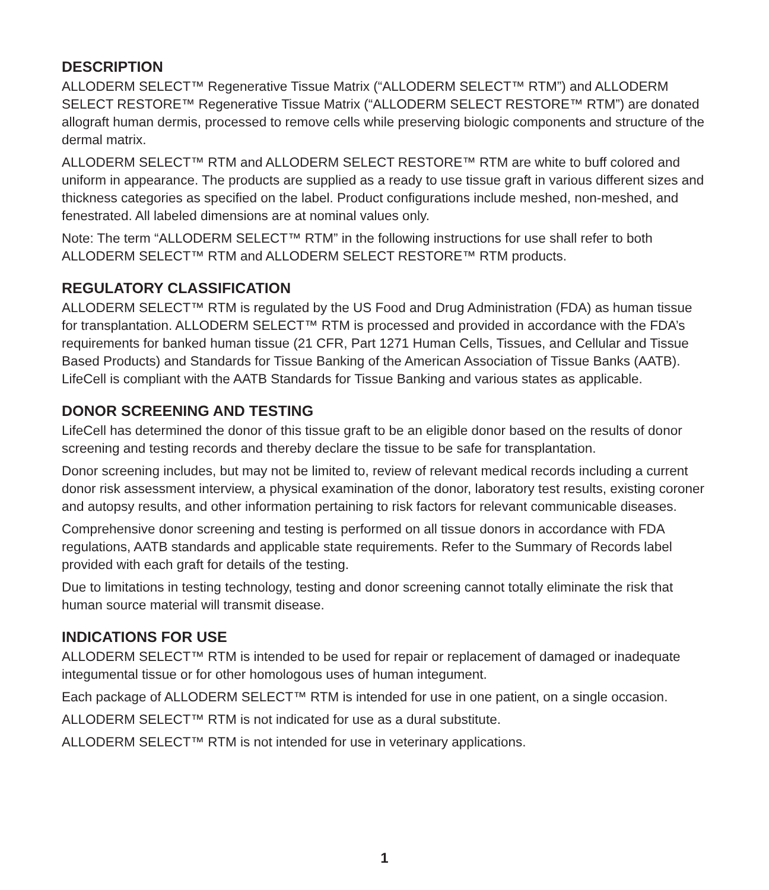DESCRIPTION
ALLODERM SELECT™ Regenerative Tissue Matrix (“ALLODERM SELECT™ RTM”) and ALLODERM SELECT RESTORE™ Regenerative Tissue Matrix (“ALLODERM SELECT RESTORE™ RTM”) are donated allograft human dermis, processed to remove cells while preserving biologic components and structure of the dermal matrix.
ALLODERM SELECT™ RTM and ALLODERM SELECT RESTORE™ RTM are white to buff colored and uniform in appearance. The products are supplied as a ready to use tissue graft in various different sizes and thickness categories as specified on the label. Product configurations include meshed, non-meshed, and fenestrated. All labeled dimensions are at nominal values only.
Note: The term “ALLODERM SELECT™ RTM” in the following instructions for use shall refer to both ALLODERM SELECT™ RTM and ALLODERM SELECT RESTORE™ RTM products.
REGULATORY CLASSIFICATION
ALLODERM SELECT™ RTM is regulated by the US Food and Drug Administration (FDA) as human tissue for transplantation. ALLODERM SELECT™ RTM is processed and provided in accordance with the FDA’s requirements for banked human tissue (21 CFR, Part 1271 Human Cells, Tissues, and Cellular and Tissue Based Products) and Standards for Tissue Banking of the American Association of Tissue Banks (AATB). LifeCell is compliant with the AATB Standards for Tissue Banking and various states as applicable.
DONOR SCREENING AND TESTING
LifeCell has determined the donor of this tissue graft to be an eligible donor based on the results of donor screening and testing records and thereby declare the tissue to be safe for transplantation.
Donor screening includes, but may not be limited to, review of relevant medical records including a current donor risk assessment interview, a physical examination of the donor, laboratory test results, existing coroner and autopsy results, and other information pertaining to risk factors for relevant communicable diseases.
Comprehensive donor screening and testing is performed on all tissue donors in accordance with FDA regulations, AATB standards and applicable state requirements. Refer to the Summary of Records label provided with each graft for details of the testing.
Due to limitations in testing technology, testing and donor screening cannot totally eliminate the risk that human source material will transmit disease.
INDICATIONS FOR USE
ALLODERM SELECT™ RTM is intended to be used for repair or replacement of damaged or inadequate integumental tissue or for other homologous uses of human integument.
Each package of ALLODERM SELECT™ RTM is intended for use in one patient, on a single occasion.
ALLODERM SELECT™ RTM is not indicated for use as a dural substitute.
ALLODERM SELECT™ RTM is not intended for use in veterinary applications.
1